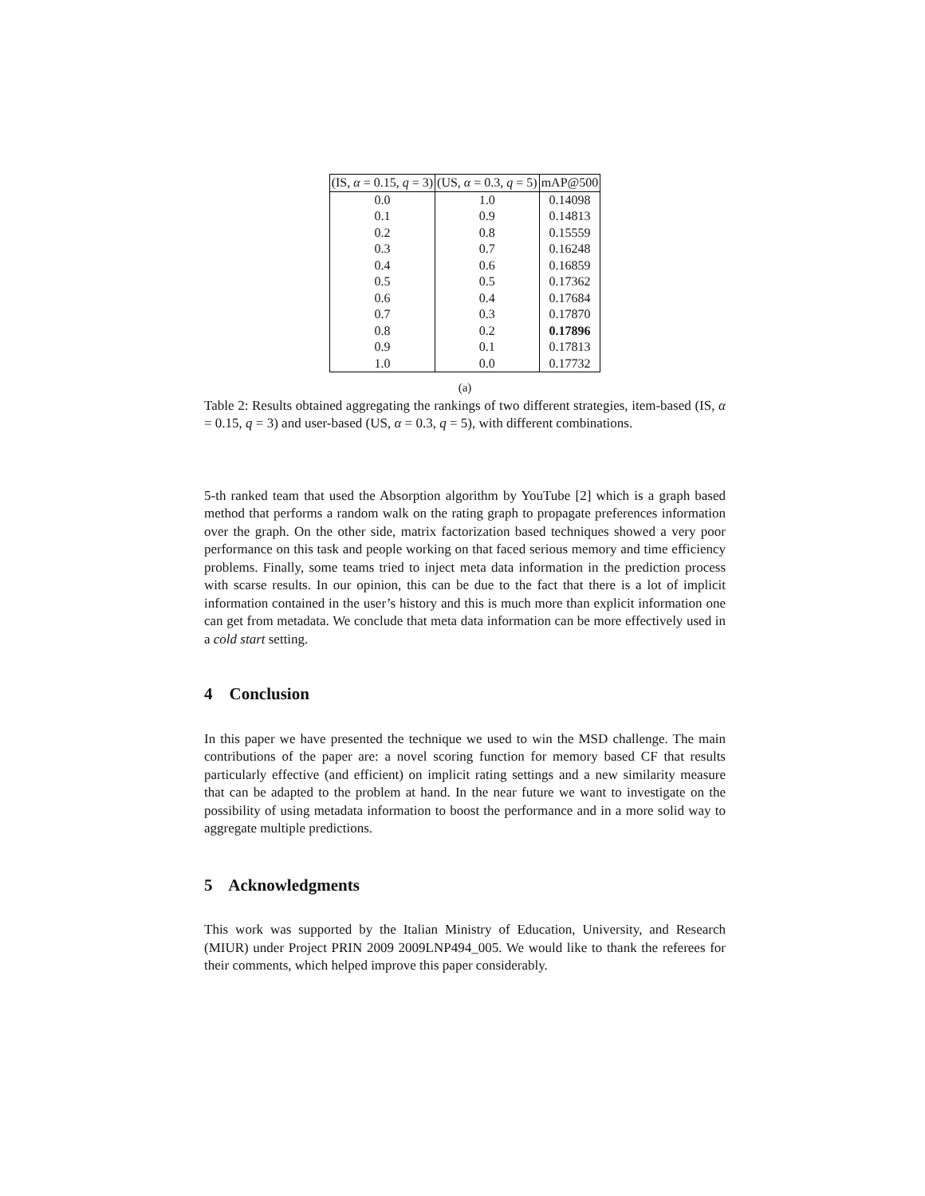| (IS, α = 0.15, q = 3) | (US, α = 0.3, q = 5) | mAP@500 |
| --- | --- | --- |
| 0.0 | 1.0 | 0.14098 |
| 0.1 | 0.9 | 0.14813 |
| 0.2 | 0.8 | 0.15559 |
| 0.3 | 0.7 | 0.16248 |
| 0.4 | 0.6 | 0.16859 |
| 0.5 | 0.5 | 0.17362 |
| 0.6 | 0.4 | 0.17684 |
| 0.7 | 0.3 | 0.17870 |
| 0.8 | 0.2 | 0.17896 |
| 0.9 | 0.1 | 0.17813 |
| 1.0 | 0.0 | 0.17732 |
(a)
Table 2: Results obtained aggregating the rankings of two different strategies, item-based (IS, α = 0.15, q = 3) and user-based (US, α = 0.3, q = 5), with different combinations.
5-th ranked team that used the Absorption algorithm by YouTube [2] which is a graph based method that performs a random walk on the rating graph to propagate preferences information over the graph. On the other side, matrix factorization based techniques showed a very poor performance on this task and people working on that faced serious memory and time efficiency problems. Finally, some teams tried to inject meta data information in the prediction process with scarse results. In our opinion, this can be due to the fact that there is a lot of implicit information contained in the user’s history and this is much more than explicit information one can get from metadata. We conclude that meta data information can be more effectively used in a cold start setting.
4 Conclusion
In this paper we have presented the technique we used to win the MSD challenge. The main contributions of the paper are: a novel scoring function for memory based CF that results particularly effective (and efficient) on implicit rating settings and a new similarity measure that can be adapted to the problem at hand. In the near future we want to investigate on the possibility of using metadata information to boost the performance and in a more solid way to aggregate multiple predictions.
5 Acknowledgments
This work was supported by the Italian Ministry of Education, University, and Research (MIUR) under Project PRIN 2009 2009LNP494_005. We would like to thank the referees for their comments, which helped improve this paper considerably.